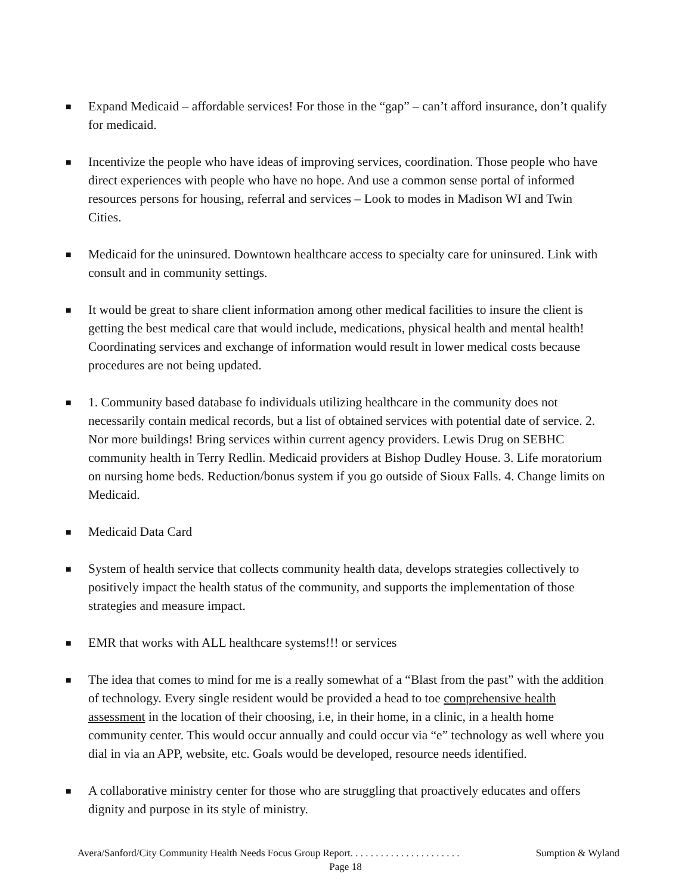■ Expand Medicaid – affordable services! For those in the “gap” – can’t afford insurance, don’t qualify for medicaid.
■ Incentivize the people who have ideas of improving services, coordination. Those people who have direct experiences with people who have no hope. And use a common sense portal of informed resources persons for housing, referral and services – Look to modes in Madison WI and Twin Cities.
■ Medicaid for the uninsured. Downtown healthcare access to specialty care for uninsured. Link with consult and in community settings.
■ It would be great to share client information among other medical facilities to insure the client is getting the best medical care that would include, medications, physical health and mental health! Coordinating services and exchange of information would result in lower medical costs because procedures are not being updated.
■ 1. Community based database fo individuals utilizing healthcare in the community does not necessarily contain medical records, but a list of obtained services with potential date of service. 2. Nor more buildings! Bring services within current agency providers. Lewis Drug on SEBHC community health in Terry Redlin. Medicaid providers at Bishop Dudley House. 3. Life moratorium on nursing home beds. Reduction/bonus system if you go outside of Sioux Falls. 4. Change limits on Medicaid.
■ Medicaid Data Card
■ System of health service that collects community health data, develops strategies collectively to positively impact the health status of the community, and supports the implementation of those strategies and measure impact.
■ EMR that works with ALL healthcare systems!!! or services
■ The idea that comes to mind for me is a really somewhat of a “Blast from the past” with the addition of technology. Every single resident would be provided a head to toe comprehensive health assessment in the location of their choosing, i.e, in their home, in a clinic, in a health home community center. This would occur annually and could occur via “e” technology as well where you dial in via an APP, website, etc. Goals would be developed, resource needs identified.
■ A collaborative ministry center for those who are struggling that proactively educates and offers dignity and purpose in its style of ministry.
Avera/Sanford/City Community Health Needs Focus Group Report. . . . . . . . . . . . . . . . . . . . . . Sumption & Wyland
Page 18